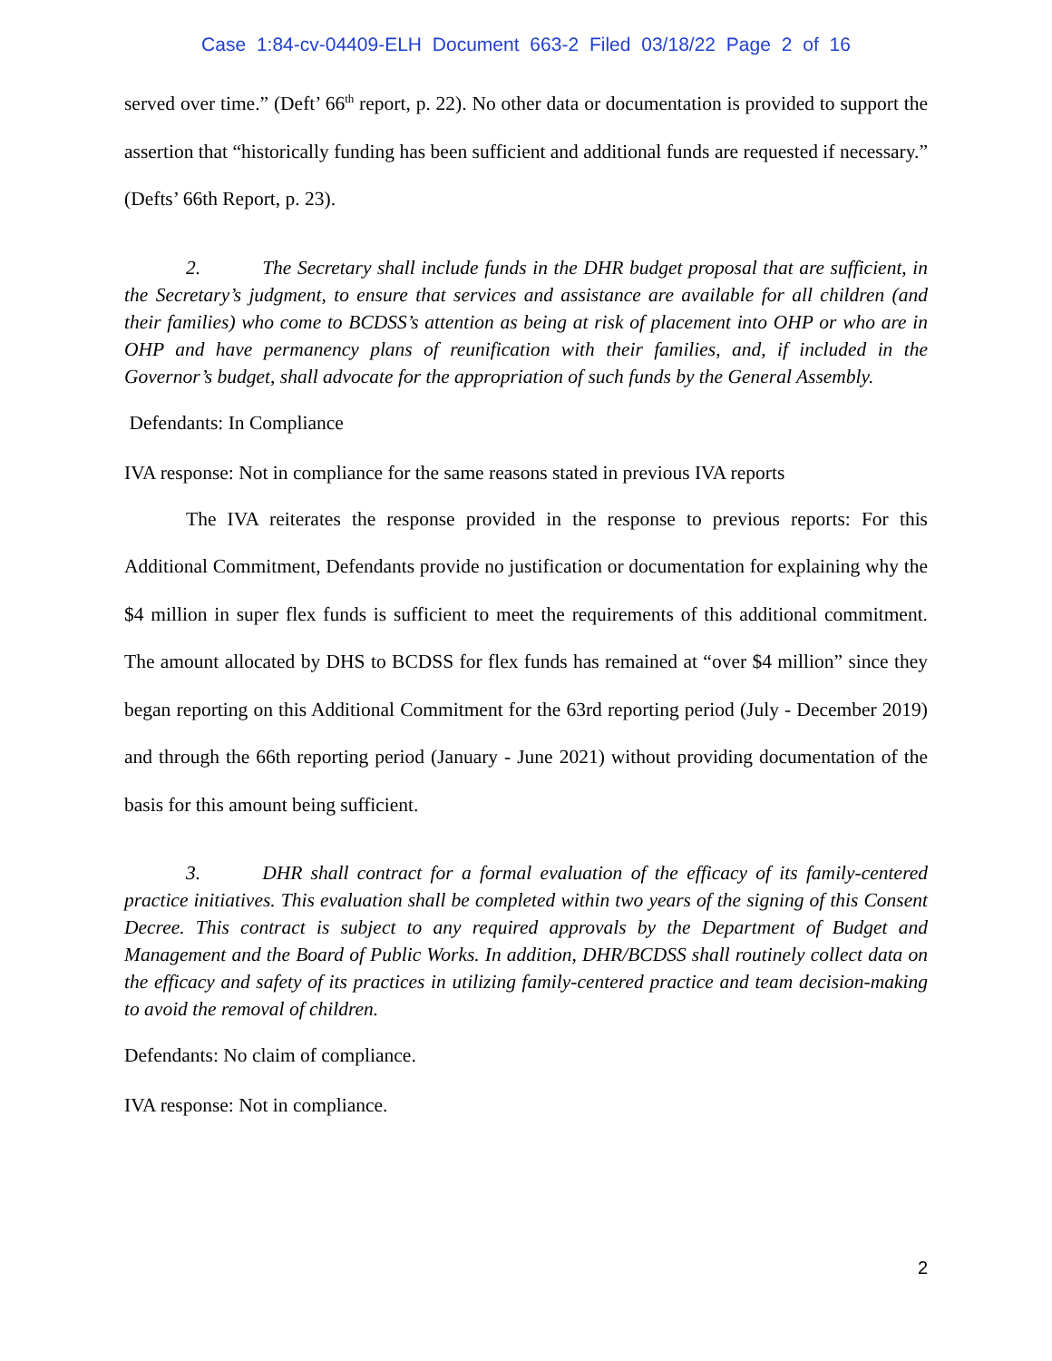Case 1:84-cv-04409-ELH Document 663-2 Filed 03/18/22 Page 2 of 16
served over time.” (Deft’ 66<sup>th</sup> report, p. 22). No other data or documentation is provided to support the assertion that “historically funding has been sufficient and additional funds are requested if necessary.” (Defts’ 66th Report, p. 23).
2. The Secretary shall include funds in the DHR budget proposal that are sufficient, in the Secretary’s judgment, to ensure that services and assistance are available for all children (and their families) who come to BCDSS’s attention as being at risk of placement into OHP or who are in OHP and have permanency plans of reunification with their families, and, if included in the Governor’s budget, shall advocate for the appropriation of such funds by the General Assembly.
Defendants: In Compliance
IVA response: Not in compliance for the same reasons stated in previous IVA reports
The IVA reiterates the response provided in the response to previous reports: For this Additional Commitment, Defendants provide no justification or documentation for explaining why the $4 million in super flex funds is sufficient to meet the requirements of this additional commitment. The amount allocated by DHS to BCDSS for flex funds has remained at “over $4 million” since they began reporting on this Additional Commitment for the 63rd reporting period (July - December 2019) and through the 66th reporting period (January - June 2021) without providing documentation of the basis for this amount being sufficient.
3. DHR shall contract for a formal evaluation of the efficacy of its family-centered practice initiatives. This evaluation shall be completed within two years of the signing of this Consent Decree. This contract is subject to any required approvals by the Department of Budget and Management and the Board of Public Works. In addition, DHR/BCDSS shall routinely collect data on the efficacy and safety of its practices in utilizing family-centered practice and team decision-making to avoid the removal of children.
Defendants: No claim of compliance.
IVA response: Not in compliance.
2